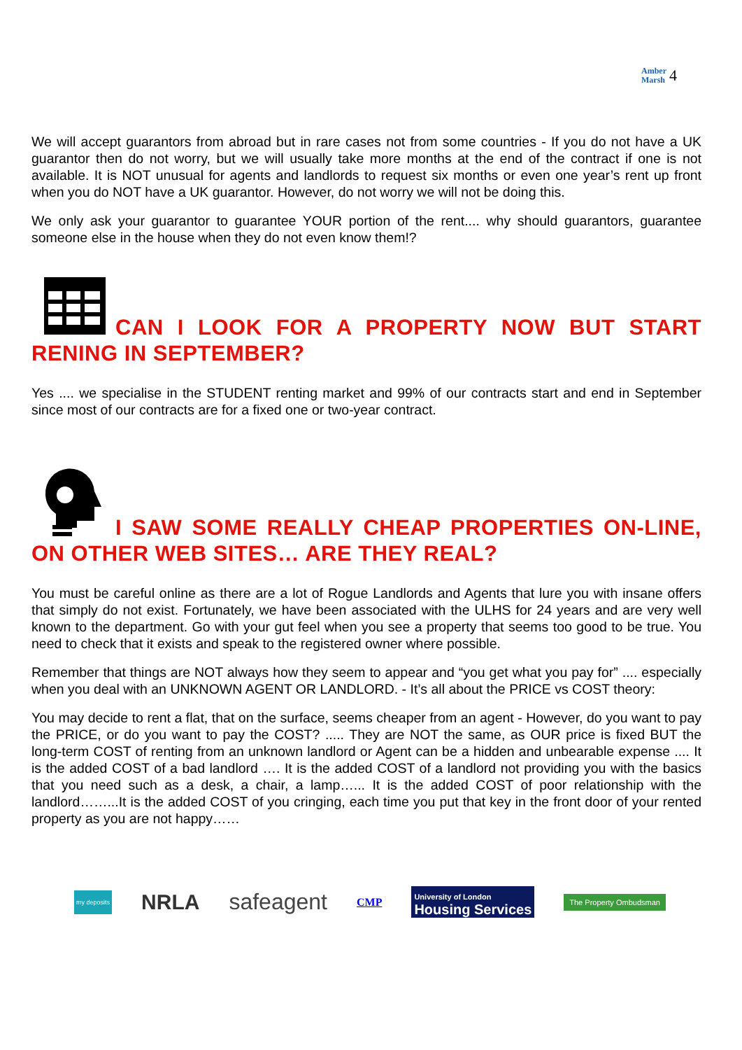Amber
Marsh 4
We will accept guarantors from abroad but in rare cases not from some countries - If you do not have a UK guarantor then do not worry, but we will usually take more months at the end of the contract if one is not available. It is NOT unusual for agents and landlords to request six months or even one year’s rent up front when you do NOT have a UK guarantor. However, do not worry we will not be doing this.
We only ask your guarantor to guarantee YOUR portion of the rent.... why should guarantors, guarantee someone else in the house when they do not even know them!?
CAN I LOOK FOR A PROPERTY NOW BUT START RENING IN SEPTEMBER?
Yes .... we specialise in the STUDENT renting market and 99% of our contracts start and end in September since most of our contracts are for a fixed one or two-year contract.
I SAW SOME REALLY CHEAP PROPERTIES ON-LINE, ON OTHER WEB SITES… ARE THEY REAL?
You must be careful online as there are a lot of Rogue Landlords and Agents that lure you with insane offers that simply do not exist. Fortunately, we have been associated with the ULHS for 24 years and are very well known to the department. Go with your gut feel when you see a property that seems too good to be true. You need to check that it exists and speak to the registered owner where possible.
Remember that things are NOT always how they seem to appear and “you get what you pay for” .... especially when you deal with an UNKNOWN AGENT OR LANDLORD. - It’s all about the PRICE vs COST theory:
You may decide to rent a flat, that on the surface, seems cheaper from an agent - However, do you want to pay the PRICE, or do you want to pay the COST? ..... They are NOT the same, as OUR price is fixed BUT the long-term COST of renting from an unknown landlord or Agent can be a hidden and unbearable expense .... It is the added COST of a bad landlord …. It is the added COST of a landlord not providing you with the basics that you need such as a desk, a chair, a lamp…... It is the added COST of poor relationship with the landlord……...It is the added COST of you cringing, each time you put that key in the front door of your rented property as you are not happy……
my deposits NRLA safeagent CMP University of London
Housing Services The Property Ombudsman